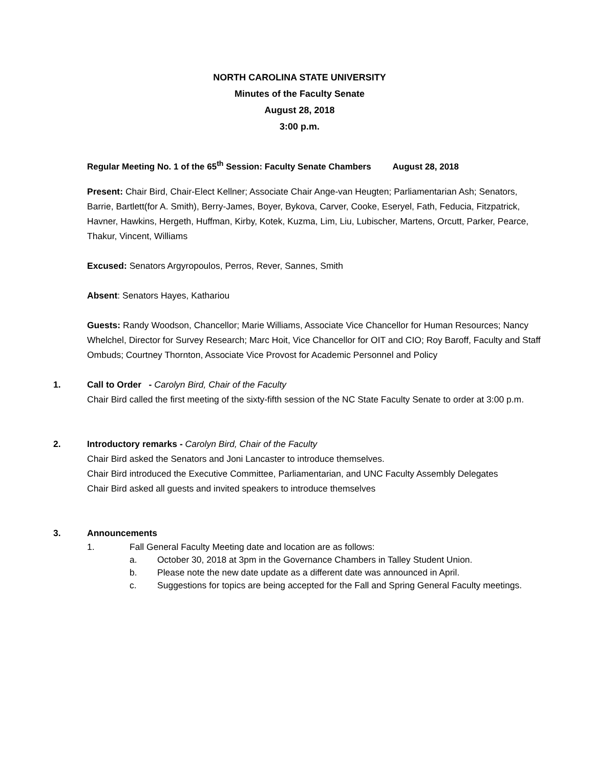NORTH CAROLINA STATE UNIVERSITY
Minutes of the Faculty Senate
August 28, 2018
3:00 p.m.
Regular Meeting No. 1 of the 65<sup>th</sup> Session: Faculty Senate Chambers August 28, 2018
Present: Chair Bird, Chair-Elect Kellner; Associate Chair Ange-van Heugten; Parliamentarian Ash; Senators, Barrie, Bartlett(for A. Smith), Berry-James, Boyer, Bykova, Carver, Cooke, Eseryel, Fath, Feducia, Fitzpatrick, Havner, Hawkins, Hergeth, Huffman, Kirby, Kotek, Kuzma, Lim, Liu, Lubischer, Martens, Orcutt, Parker, Pearce, Thakur, Vincent, Williams
Excused: Senators Argyropoulos, Perros, Rever, Sannes, Smith
Absent: Senators Hayes, Kathariou
Guests: Randy Woodson, Chancellor; Marie Williams, Associate Vice Chancellor for Human Resources; Nancy Whelchel, Director for Survey Research; Marc Hoit, Vice Chancellor for OIT and CIO; Roy Baroff, Faculty and Staff Ombuds; Courtney Thornton, Associate Vice Provost for Academic Personnel and Policy
1. Call to Order - Carolyn Bird, Chair of the Faculty
Chair Bird called the first meeting of the sixty-fifth session of the NC State Faculty Senate to order at 3:00 p.m.
2. Introductory remarks - Carolyn Bird, Chair of the Faculty
Chair Bird asked the Senators and Joni Lancaster to introduce themselves.
Chair Bird introduced the Executive Committee, Parliamentarian, and UNC Faculty Assembly Delegates
Chair Bird asked all guests and invited speakers to introduce themselves
3. Announcements
1. Fall General Faculty Meeting date and location are as follows:
a. October 30, 2018 at 3pm in the Governance Chambers in Talley Student Union.
b. Please note the new date update as a different date was announced in April.
c. Suggestions for topics are being accepted for the Fall and Spring General Faculty meetings.